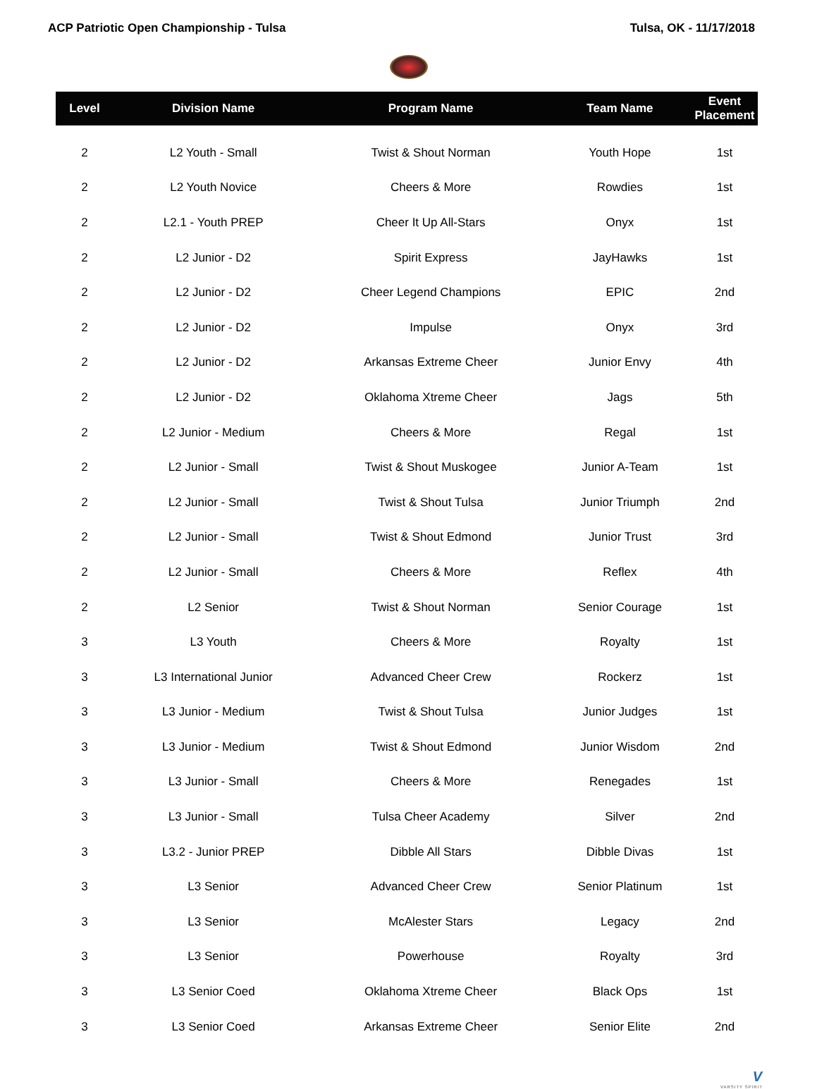ACP Patriotic Open Championship - Tulsa Tulsa, OK - 11/17/2018
| Level | Division Name | Program Name | Team Name | Event Placement |
| --- | --- | --- | --- | --- |
| 2 | L2 Youth - Small | Twist & Shout Norman | Youth Hope | 1st |
| 2 | L2 Youth Novice | Cheers & More | Rowdies | 1st |
| 2 | L2.1 - Youth PREP | Cheer It Up All-Stars | Onyx | 1st |
| 2 | L2 Junior - D2 | Spirit Express | JayHawks | 1st |
| 2 | L2 Junior - D2 | Cheer Legend Champions | EPIC | 2nd |
| 2 | L2 Junior - D2 | Impulse | Onyx | 3rd |
| 2 | L2 Junior - D2 | Arkansas Extreme Cheer | Junior Envy | 4th |
| 2 | L2 Junior - D2 | Oklahoma Xtreme Cheer | Jags | 5th |
| 2 | L2 Junior - Medium | Cheers & More | Regal | 1st |
| 2 | L2 Junior - Small | Twist & Shout Muskogee | Junior A-Team | 1st |
| 2 | L2 Junior - Small | Twist & Shout Tulsa | Junior Triumph | 2nd |
| 2 | L2 Junior - Small | Twist & Shout Edmond | Junior Trust | 3rd |
| 2 | L2 Junior - Small | Cheers & More | Reflex | 4th |
| 2 | L2 Senior | Twist & Shout Norman | Senior Courage | 1st |
| 3 | L3 Youth | Cheers & More | Royalty | 1st |
| 3 | L3 International Junior | Advanced Cheer Crew | Rockerz | 1st |
| 3 | L3 Junior - Medium | Twist & Shout Tulsa | Junior Judges | 1st |
| 3 | L3 Junior - Medium | Twist & Shout Edmond | Junior Wisdom | 2nd |
| 3 | L3 Junior - Small | Cheers & More | Renegades | 1st |
| 3 | L3 Junior - Small | Tulsa Cheer Academy | Silver | 2nd |
| 3 | L3.2 - Junior PREP | Dibble All Stars | Dibble Divas | 1st |
| 3 | L3 Senior | Advanced Cheer Crew | Senior Platinum | 1st |
| 3 | L3 Senior | McAlester Stars | Legacy | 2nd |
| 3 | L3 Senior | Powerhouse | Royalty | 3rd |
| 3 | L3 Senior Coed | Oklahoma Xtreme Cheer | Black Ops | 1st |
| 3 | L3 Senior Coed | Arkansas Extreme Cheer | Senior Elite | 2nd |
V
VARSITY SPIRIT